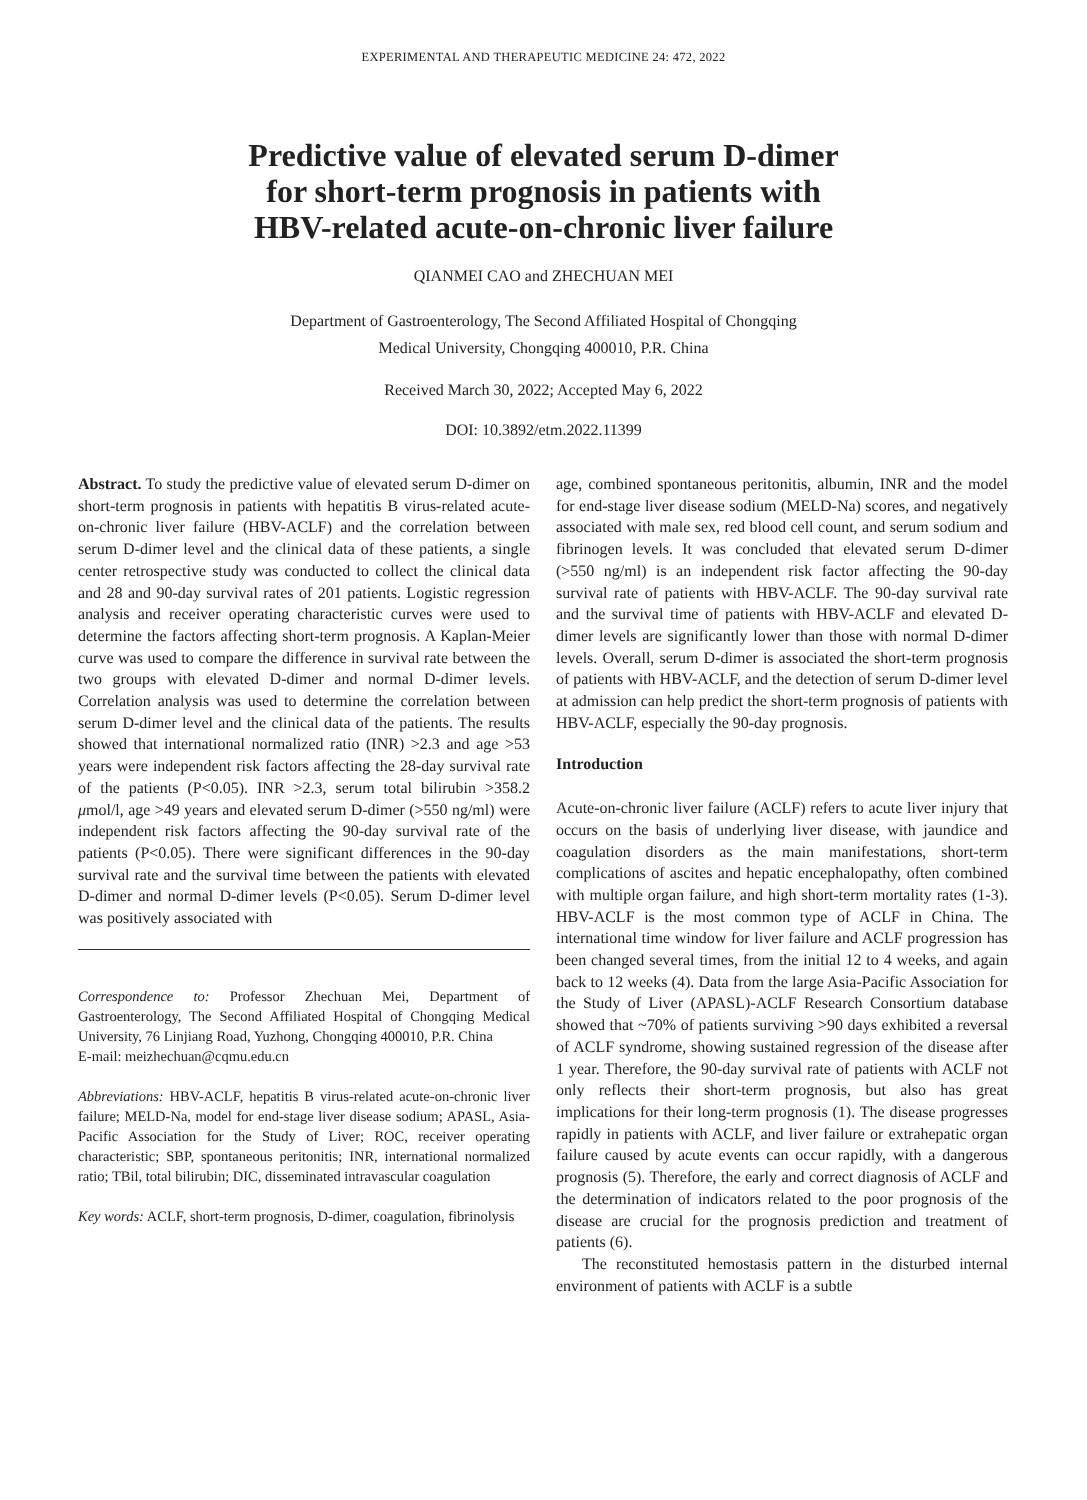EXPERIMENTAL AND THERAPEUTIC MEDICINE 24: 472, 2022
Predictive value of elevated serum D-dimer
for short-term prognosis in patients with
HBV-related acute-on-chronic liver failure
QIANMEI CAO and ZHECHUAN MEI
Department of Gastroenterology, The Second Affiliated Hospital of Chongqing
Medical University, Chongqing 400010, P.R. China
Received March 30, 2022; Accepted May 6, 2022
DOI: 10.3892/etm.2022.11399
Abstract. To study the predictive value of elevated serum D-dimer on short-term prognosis in patients with hepatitis B virus-related acute-on-chronic liver failure (HBV-ACLF) and the correlation between serum D-dimer level and the clinical data of these patients, a single center retrospective study was conducted to collect the clinical data and 28 and 90-day survival rates of 201 patients. Logistic regression analysis and receiver operating characteristic curves were used to determine the factors affecting short-term prognosis. A Kaplan-Meier curve was used to compare the difference in survival rate between the two groups with elevated D-dimer and normal D-dimer levels. Correlation analysis was used to determine the correlation between serum D-dimer level and the clinical data of the patients. The results showed that international normalized ratio (INR) >2.3 and age >53 years were independent risk factors affecting the 28-day survival rate of the patients (P<0.05). INR >2.3, serum total bilirubin >358.2 μmol/l, age >49 years and elevated serum D-dimer (>550 ng/ml) were independent risk factors affecting the 90-day survival rate of the patients (P<0.05). There were significant differences in the 90-day survival rate and the survival time between the patients with elevated D-dimer and normal D-dimer levels (P<0.05). Serum D-dimer level was positively associated with
Correspondence to: Professor Zhechuan Mei, Department of Gastroenterology, The Second Affiliated Hospital of Chongqing Medical University, 76 Linjiang Road, Yuzhong, Chongqing 400010, P.R. China
E-mail: meizhechuan@cqmu.edu.cn
Abbreviations: HBV-ACLF, hepatitis B virus-related acute-on-chronic liver failure; MELD-Na, model for end-stage liver disease sodium; APASL, Asia-Pacific Association for the Study of Liver; ROC, receiver operating characteristic; SBP, spontaneous peritonitis; INR, international normalized ratio; TBil, total bilirubin; DIC, disseminated intravascular coagulation
Key words: ACLF, short-term prognosis, D-dimer, coagulation, fibrinolysis
age, combined spontaneous peritonitis, albumin, INR and the model for end-stage liver disease sodium (MELD-Na) scores, and negatively associated with male sex, red blood cell count, and serum sodium and fibrinogen levels. It was concluded that elevated serum D-dimer (>550 ng/ml) is an independent risk factor affecting the 90-day survival rate of patients with HBV-ACLF. The 90-day survival rate and the survival time of patients with HBV-ACLF and elevated D-dimer levels are significantly lower than those with normal D-dimer levels. Overall, serum D-dimer is associated the short-term prognosis of patients with HBV-ACLF, and the detection of serum D-dimer level at admission can help predict the short-term prognosis of patients with HBV-ACLF, especially the 90-day prognosis.
Introduction
Acute-on-chronic liver failure (ACLF) refers to acute liver injury that occurs on the basis of underlying liver disease, with jaundice and coagulation disorders as the main manifestations, short-term complications of ascites and hepatic encephalopathy, often combined with multiple organ failure, and high short-term mortality rates (1-3). HBV-ACLF is the most common type of ACLF in China. The international time window for liver failure and ACLF progression has been changed several times, from the initial 12 to 4 weeks, and again back to 12 weeks (4). Data from the large Asia-Pacific Association for the Study of Liver (APASL)-ACLF Research Consortium database showed that ~70% of patients surviving >90 days exhibited a reversal of ACLF syndrome, showing sustained regression of the disease after 1 year. Therefore, the 90-day survival rate of patients with ACLF not only reflects their short-term prognosis, but also has great implications for their long-term prognosis (1). The disease progresses rapidly in patients with ACLF, and liver failure or extrahepatic organ failure caused by acute events can occur rapidly, with a dangerous prognosis (5). Therefore, the early and correct diagnosis of ACLF and the determination of indicators related to the poor prognosis of the disease are crucial for the prognosis prediction and treatment of patients (6).
The reconstituted hemostasis pattern in the disturbed internal environment of patients with ACLF is a subtle